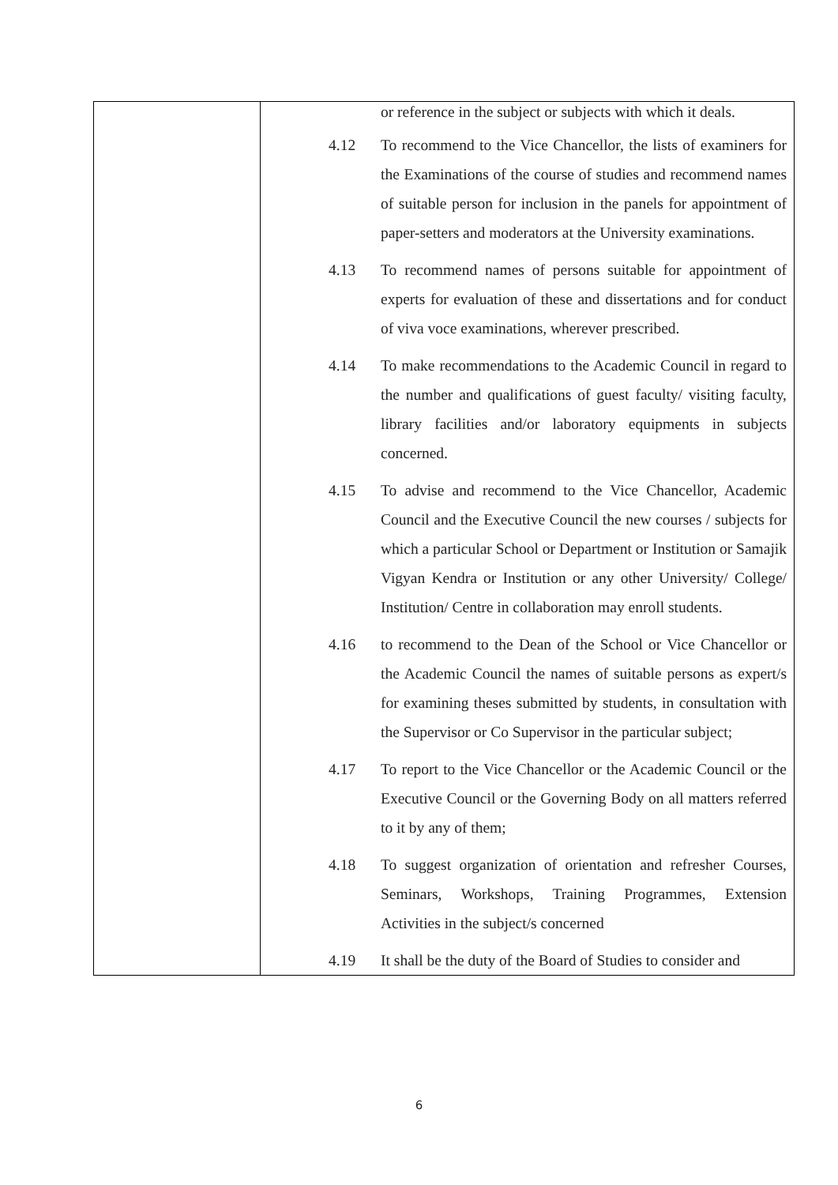| | or reference in the subject or subjects with which it deals. 4.12 To recommend to the Vice Chancellor, the lists of examiners for the Examinations of the course of studies and recommend names of suitable person for inclusion in the panels for appointment of paper-setters and moderators at the University examinations. 4.13 To recommend names of persons suitable for appointment of experts for evaluation of these and dissertations and for conduct of viva voce examinations, wherever prescribed. 4.14 To make recommendations to the Academic Council in regard to the number and qualifications of guest faculty/ visiting faculty, library facilities and/or laboratory equipments in subjects concerned. 4.15 To advise and recommend to the Vice Chancellor, Academic Council and the Executive Council the new courses / subjects for which a particular School or Department or Institution or Samajik Vigyan Kendra or Institution or any other University/ College/ Institution/ Centre in collaboration may enroll students. 4.16 to recommend to the Dean of the School or Vice Chancellor or the Academic Council the names of suitable persons as expert/s for examining theses submitted by students, in consultation with the Supervisor or Co Supervisor in the particular subject; 4.17 To report to the Vice Chancellor or the Academic Council or the Executive Council or the Governing Body on all matters referred to it by any of them; 4.18 To suggest organization of orientation and refresher Courses, Seminars, Workshops, Training Programmes, Extension Activities in the subject/s concerned 4.19 It shall be the duty of the Board of Studies to consider and |
6